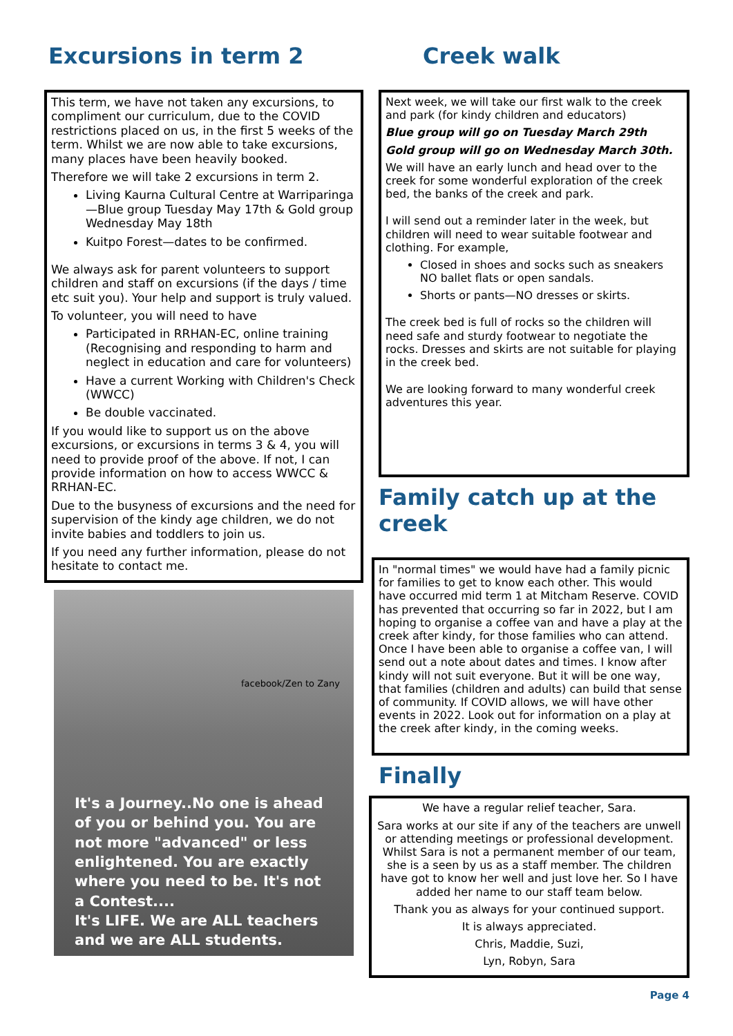Excursions in term 2
This term, we have not taken any excursions, to compliment our curriculum, due to the COVID restrictions placed on us, in the first 5 weeks of the term. Whilst we are now able to take excursions, many places have been heavily booked.
Therefore we will take 2 excursions in term 2.
Living Kaurna Cultural Centre at Warriparinga—Blue group Tuesday May 17th & Gold group Wednesday May 18th
Kuitpo Forest—dates to be confirmed.
We always ask for parent volunteers to support children and staff on excursions (if the days / time etc suit you). Your help and support is truly valued.
To volunteer, you will need to have
Participated in RRHAN-EC, online training (Recognising and responding to harm and neglect in education and care for volunteers)
Have a current Working with Children's Check (WWCC)
Be double vaccinated.
If you would like to support us on the above excursions, or excursions in terms 3 & 4, you will need to provide proof of the above. If not, I can provide information on how to access WWCC & RRHAN-EC.
Due to the busyness of excursions and the need for supervision of the kindy age children, we do not invite babies and toddlers to join us.
If you need any further information, please do not hesitate to contact me.
facebook/Zen to Zany
It's a Journey..No one is ahead of you or behind you. You are not more "advanced" or less enlightened. You are exactly where you need to be. It's not a Contest....
It's LIFE. We are ALL teachers and we are ALL students.
Creek walk
Next week, we will take our first walk to the creek and park (for kindy children and educators)
Blue group will go on Tuesday March 29th
Gold group will go on Wednesday March 30th.
We will have an early lunch and head over to the creek for some wonderful exploration of the creek bed, the banks of the creek and park.
I will send out a reminder later in the week, but children will need to wear suitable footwear and clothing. For example,
Closed in shoes and socks such as sneakers NO ballet flats or open sandals.
Shorts or pants—NO dresses or skirts.
The creek bed is full of rocks so the children will need safe and sturdy footwear to negotiate the rocks. Dresses and skirts are not suitable for playing in the creek bed.
We are looking forward to many wonderful creek adventures this year.
Family catch up at the creek
In "normal times" we would have had a family picnic for families to get to know each other. This would have occurred mid term 1 at Mitcham Reserve. COVID has prevented that occurring so far in 2022, but I am hoping to organise a coffee van and have a play at the creek after kindy, for those families who can attend. Once I have been able to organise a coffee van, I will send out a note about dates and times. I know after kindy will not suit everyone. But it will be one way, that families (children and adults) can build that sense of community. If COVID allows, we will have other events in 2022. Look out for information on a play at the creek after kindy, in the coming weeks.
Finally
We have a regular relief teacher, Sara.
Sara works at our site if any of the teachers are unwell or attending meetings or professional development. Whilst Sara is not a permanent member of our team, she is a seen by us as a staff member. The children have got to know her well and just love her. So I have added her name to our staff team below.
Thank you as always for your continued support.
It is always appreciated.
Chris, Maddie, Suzi,
Lyn, Robyn, Sara
Page 4